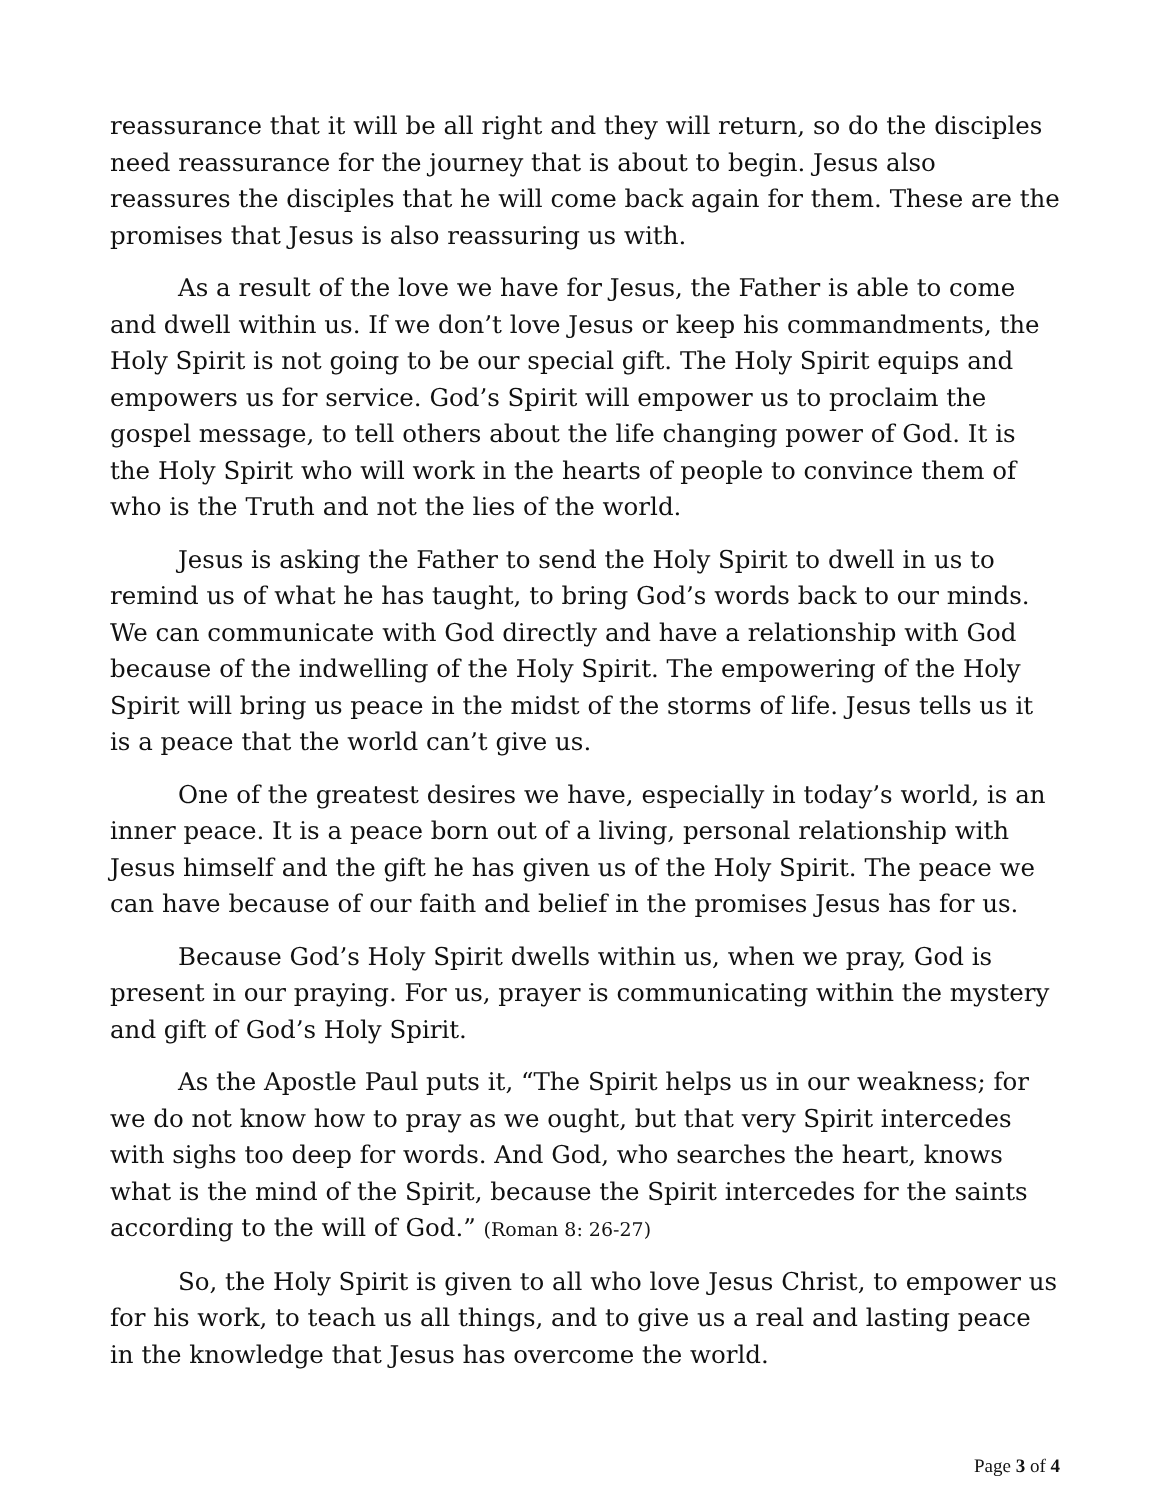reassurance that it will be all right and they will return, so do the disciples need reassurance for the journey that is about to begin. Jesus also reassures the disciples that he will come back again for them. These are the promises that Jesus is also reassuring us with.
As a result of the love we have for Jesus, the Father is able to come and dwell within us. If we don’t love Jesus or keep his commandments, the Holy Spirit is not going to be our special gift. The Holy Spirit equips and empowers us for service. God’s Spirit will empower us to proclaim the gospel message, to tell others about the life changing power of God. It is the Holy Spirit who will work in the hearts of people to convince them of who is the Truth and not the lies of the world.
Jesus is asking the Father to send the Holy Spirit to dwell in us to remind us of what he has taught, to bring God’s words back to our minds. We can communicate with God directly and have a relationship with God because of the indwelling of the Holy Spirit. The empowering of the Holy Spirit will bring us peace in the midst of the storms of life. Jesus tells us it is a peace that the world can’t give us.
One of the greatest desires we have, especially in today’s world, is an inner peace. It is a peace born out of a living, personal relationship with Jesus himself and the gift he has given us of the Holy Spirit. The peace we can have because of our faith and belief in the promises Jesus has for us.
Because God’s Holy Spirit dwells within us, when we pray, God is present in our praying. For us, prayer is communicating within the mystery and gift of God’s Holy Spirit.
As the Apostle Paul puts it, “The Spirit helps us in our weakness; for we do not know how to pray as we ought, but that very Spirit intercedes with sighs too deep for words. And God, who searches the heart, knows what is the mind of the Spirit, because the Spirit intercedes for the saints according to the will of God.” (Roman 8: 26-27)
So, the Holy Spirit is given to all who love Jesus Christ, to empower us for his work, to teach us all things, and to give us a real and lasting peace in the knowledge that Jesus has overcome the world.
Page 3 of 4